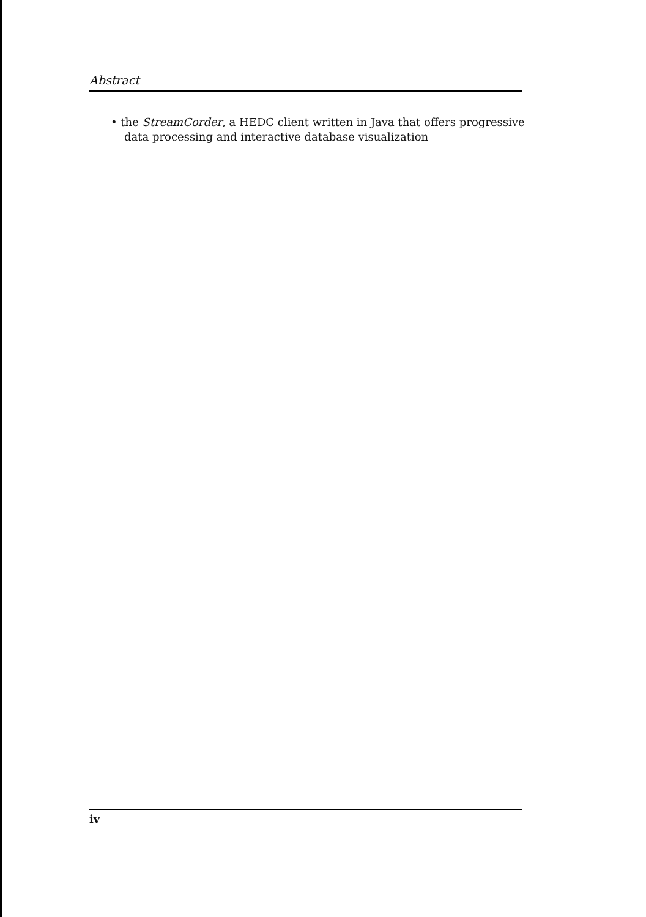Abstract
• the StreamCorder, a HEDC client written in Java that offers progressive data processing and interactive database visualization
iv